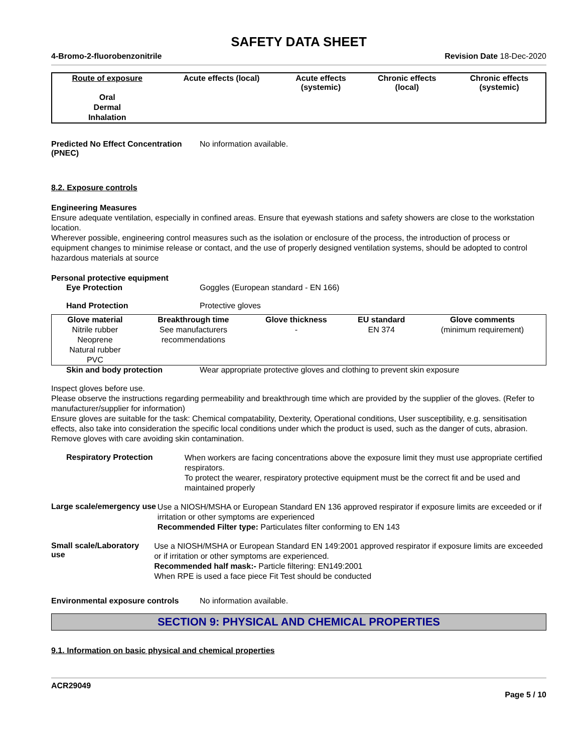SAFETY DATA SHEET
4-Bromo-2-fluorobenzonitrile Revision Date 18-Dec-2020
| Route of exposure | Acute effects (local) | Acute effects (systemic) | Chronic effects (local) | Chronic effects (systemic) |
| --- | --- | --- | --- | --- |
| Oral | | | | |
| Dermal | | | | |
| Inhalation | | | | |
Predicted No Effect Concentration (PNEC)
No information available.
8.2. Exposure controls
Engineering Measures
Ensure adequate ventilation, especially in confined areas. Ensure that eyewash stations and safety showers are close to the workstation location.
Wherever possible, engineering control measures such as the isolation or enclosure of the process, the introduction of process or equipment changes to minimise release or contact, and the use of properly designed ventilation systems, should be adopted to control hazardous materials at source
Personal protective equipment
Eye Protection Goggles (European standard - EN 166)
Hand Protection Protective gloves
| Glove material | Breakthrough time | Glove thickness | EU standard | Glove comments |
| --- | --- | --- | --- | --- |
| Nitrile rubber Neoprene Natural rubber PVC | See manufacturers recommendations | - | EN 374 | (minimum requirement) |
Skin and body protection Wear appropriate protective gloves and clothing to prevent skin exposure
Inspect gloves before use.
Please observe the instructions regarding permeability and breakthrough time which are provided by the supplier of the gloves. (Refer to manufacturer/supplier for information)
Ensure gloves are suitable for the task: Chemical compatability, Dexterity, Operational conditions, User susceptibility, e.g. sensitisation effects, also take into consideration the specific local conditions under which the product is used, such as the danger of cuts, abrasion.
Remove gloves with care avoiding skin contamination.
Respiratory Protection
When workers are facing concentrations above the exposure limit they must use appropriate certified respirators.
To protect the wearer, respiratory protective equipment must be the correct fit and be used and maintained properly
Large scale/emergency use
Use a NIOSH/MSHA or European Standard EN 136 approved respirator if exposure limits are exceeded or if irritation or other symptoms are experienced
Recommended Filter type: Particulates filter conforming to EN 143
Small scale/Laboratory use
Use a NIOSH/MSHA or European Standard EN 149:2001 approved respirator if exposure limits are exceeded or if irritation or other symptoms are experienced.
Recommended half mask:- Particle filtering: EN149:2001
When RPE is used a face piece Fit Test should be conducted
Environmental exposure controls
No information available.
SECTION 9: PHYSICAL AND CHEMICAL PROPERTIES
9.1. Information on basic physical and chemical properties
ACR29049
Page 5 / 10